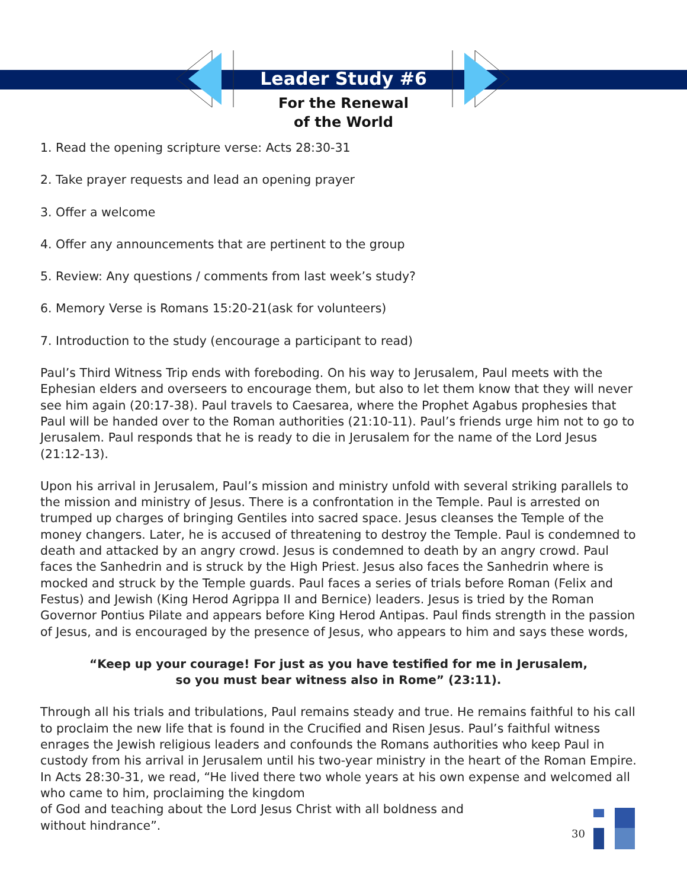Leader Study #6
For the Renewal
of the World
1. Read the opening scripture verse: Acts 28:30-31
2. Take prayer requests and lead an opening prayer
3. Offer a welcome
4. Offer any announcements that are pertinent to the group
5. Review: Any questions / comments from last week’s study?
6. Memory Verse is Romans 15:20-21(ask for volunteers)
7. Introduction to the study (encourage a participant to read)
Paul’s Third Witness Trip ends with foreboding. On his way to Jerusalem, Paul meets with the Ephesian elders and overseers to encourage them, but also to let them know that they will never see him again (20:17-38). Paul travels to Caesarea, where the Prophet Agabus prophesies that Paul will be handed over to the Roman authorities (21:10-11). Paul’s friends urge him not to go to Jerusalem. Paul responds that he is ready to die in Jerusalem for the name of the Lord Jesus (21:12-13).
Upon his arrival in Jerusalem, Paul’s mission and ministry unfold with several striking parallels to the mission and ministry of Jesus. There is a confrontation in the Temple. Paul is arrested on trumped up charges of bringing Gentiles into sacred space. Jesus cleanses the Temple of the money changers. Later, he is accused of threatening to destroy the Temple. Paul is condemned to death and attacked by an angry crowd. Jesus is condemned to death by an angry crowd. Paul faces the Sanhedrin and is struck by the High Priest. Jesus also faces the Sanhedrin where is mocked and struck by the Temple guards. Paul faces a series of trials before Roman (Felix and Festus) and Jewish (King Herod Agrippa II and Bernice) leaders. Jesus is tried by the Roman Governor Pontius Pilate and appears before King Herod Antipas. Paul finds strength in the passion of Jesus, and is encouraged by the presence of Jesus, who appears to him and says these words,
“Keep up your courage! For just as you have testified for me in Jerusalem,
so you must bear witness also in Rome” (23:11).
Through all his trials and tribulations, Paul remains steady and true. He remains faithful to his call to proclaim the new life that is found in the Crucified and Risen Jesus. Paul’s faithful witness enrages the Jewish religious leaders and confounds the Romans authorities who keep Paul in custody from his arrival in Jerusalem until his two-year ministry in the heart of the Roman Empire. In Acts 28:30-31, we read, “He lived there two whole years at his own expense and welcomed all who came to him, proclaiming the kingdom
of God and teaching about the Lord Jesus Christ with all boldness and
without hindrance”.
30